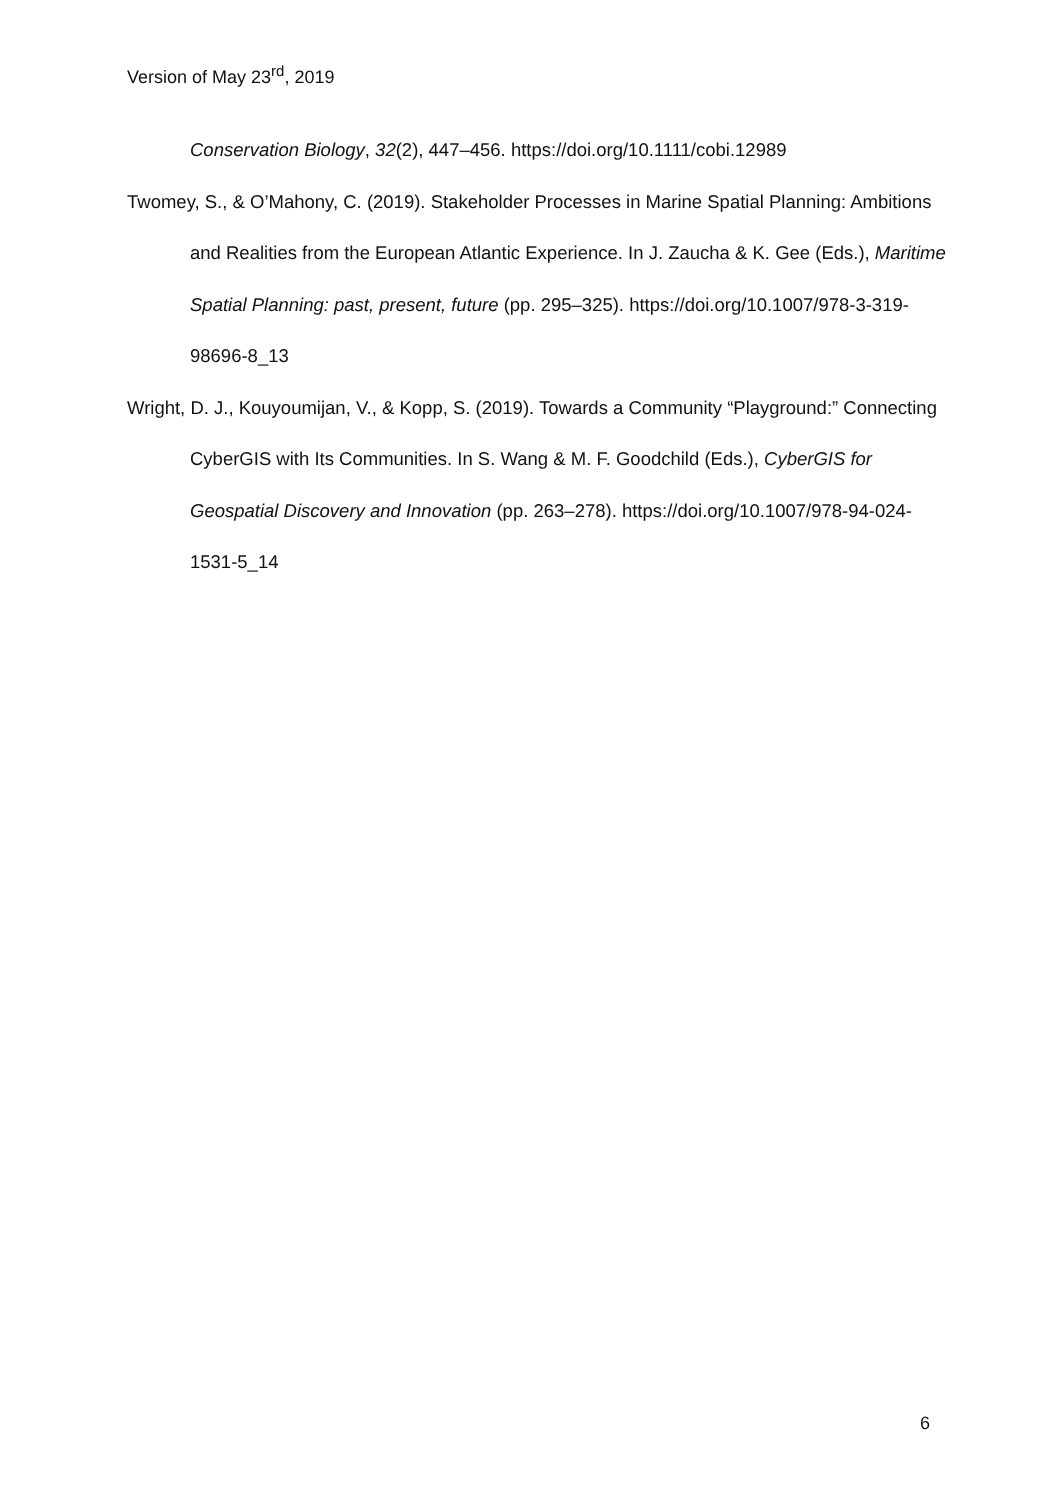Version of May 23<sup>rd</sup>, 2019
Conservation Biology, 32(2), 447–456. https://doi.org/10.1111/cobi.12989
Twomey, S., & O’Mahony, C. (2019). Stakeholder Processes in Marine Spatial Planning: Ambitions and Realities from the European Atlantic Experience. In J. Zaucha & K. Gee (Eds.), Maritime Spatial Planning: past, present, future (pp. 295–325). https://doi.org/10.1007/978-3-319-98696-8_13
Wright, D. J., Kouyoumijan, V., & Kopp, S. (2019). Towards a Community “Playground:” Connecting CyberGIS with Its Communities. In S. Wang & M. F. Goodchild (Eds.), CyberGIS for Geospatial Discovery and Innovation (pp. 263–278). https://doi.org/10.1007/978-94-024-1531-5_14
6